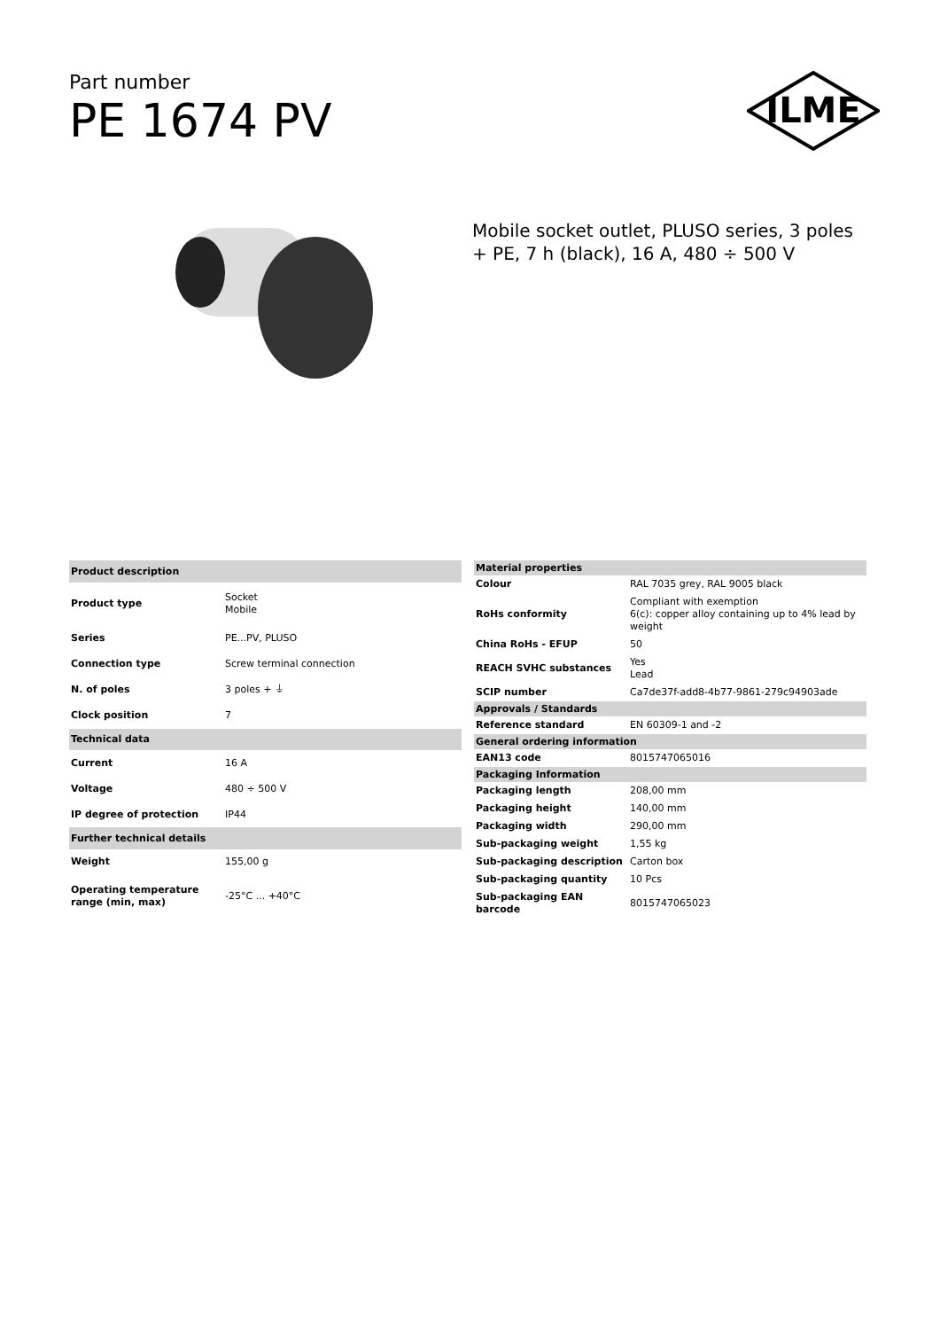Part number
PE 1674 PV
ILME
Mobile socket outlet, PLUSO series, 3 poles + PE, 7 h (black), 16 A, 480 ÷ 500 V
| Product description | |
| --- | --- |
| Product type | Socket Mobile |
| Series | PE...PV, PLUSO |
| Connection type | Screw terminal connection |
| N. of poles | 3 poles + ⏚ |
| Clock position | 7 |
| Technical data | |
| Current | 16 A |
| Voltage | 480 ÷ 500 V |
| IP degree of protection | IP44 |
| Further technical details | |
| Weight | 155,00 g |
| Operating temperature range (min, max) | -25°C ... +40°C |
| Material properties | |
| --- | --- |
| Colour | RAL 7035 grey, RAL 9005 black |
| RoHs conformity | Compliant with exemption 6(c): copper alloy containing up to 4% lead by weight |
| China RoHs - EFUP | 50 |
| REACH SVHC substances | Yes Lead |
| SCIP number | Ca7de37f-add8-4b77-9861-279c94903ade |
| Approvals / Standards | |
| Reference standard | EN 60309-1 and -2 |
| General ordering information | |
| EAN13 code | 8015747065016 |
| Packaging Information | |
| Packaging length | 208,00 mm |
| Packaging height | 140,00 mm |
| Packaging width | 290,00 mm |
| Sub-packaging weight | 1,55 kg |
| Sub-packaging description | Carton box |
| Sub-packaging quantity | 10 Pcs |
| Sub-packaging EAN barcode | 8015747065023 |